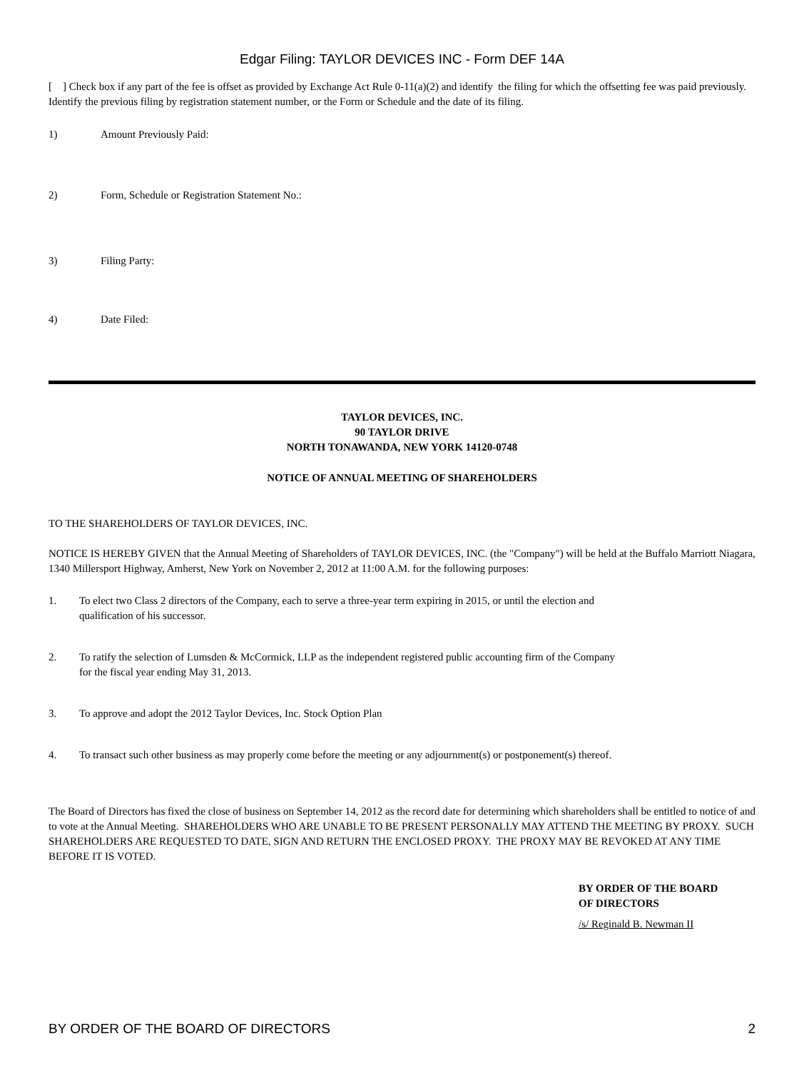Edgar Filing: TAYLOR DEVICES INC - Form DEF 14A
[ ] Check box if any part of the fee is offset as provided by Exchange Act Rule 0-11(a)(2) and identify the filing for which the offsetting fee was paid previously. Identify the previous filing by registration statement number, or the Form or Schedule and the date of its filing.
1) Amount Previously Paid:
2) Form, Schedule or Registration Statement No.:
3) Filing Party:
4) Date Filed:
TAYLOR DEVICES, INC.
90 TAYLOR DRIVE
NORTH TONAWANDA, NEW YORK 14120-0748
NOTICE OF ANNUAL MEETING OF SHAREHOLDERS
TO THE SHAREHOLDERS OF TAYLOR DEVICES, INC.
NOTICE IS HEREBY GIVEN that the Annual Meeting of Shareholders of TAYLOR DEVICES, INC. (the "Company") will be held at the Buffalo Marriott Niagara, 1340 Millersport Highway, Amherst, New York on November 2, 2012 at 11:00 A.M. for the following purposes:
1. To elect two Class 2 directors of the Company, each to serve a three-year term expiring in 2015, or until the election and
qualification of his successor.
2. To ratify the selection of Lumsden & McCormick, LLP as the independent registered public accounting firm of the Company
for the fiscal year ending May 31, 2013.
3. To approve and adopt the 2012 Taylor Devices, Inc. Stock Option Plan
4. To transact such other business as may properly come before the meeting or any adjournment(s) or postponement(s) thereof.
The Board of Directors has fixed the close of business on September 14, 2012 as the record date for determining which shareholders shall be entitled to notice of and to vote at the Annual Meeting. SHAREHOLDERS WHO ARE UNABLE TO BE PRESENT PERSONALLY MAY ATTEND THE MEETING BY PROXY. SUCH SHAREHOLDERS ARE REQUESTED TO DATE, SIGN AND RETURN THE ENCLOSED PROXY. THE PROXY MAY BE REVOKED AT ANY TIME BEFORE IT IS VOTED.
BY ORDER OF THE BOARD
OF DIRECTORS
/s/ Reginald B. Newman II
BY ORDER OF THE BOARD OF DIRECTORS 2